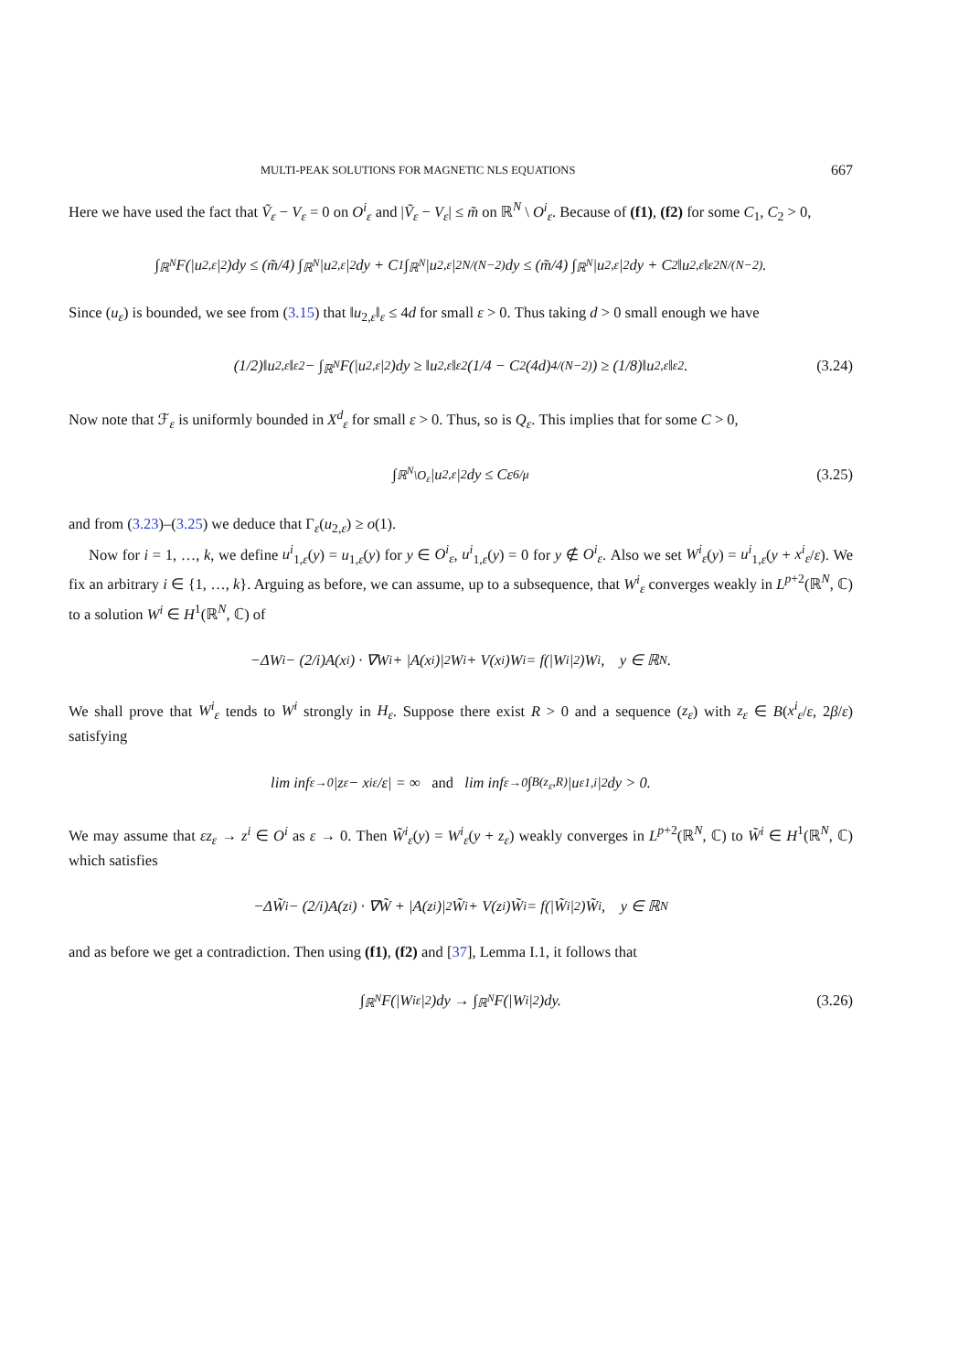MULTI-PEAK SOLUTIONS FOR MAGNETIC NLS EQUATIONS 667
Here we have used the fact that Ṽ<sub>ε</sub> − V<sub>ε</sub> = 0 on O<sup>i</sup><sub>ε</sub> and |Ṽ<sub>ε</sub> − V<sub>ε</sub>| ≤ m̃ on ℝ<sup>N</sup> \ O<sup>i</sup><sub>ε</sub>. Because of (f1), (f2) for some C<sub>1</sub>, C<sub>2</sub> > 0,
∫<sub>ℝ<sup>N</sup></sub> F(|u<sub>2,ε</sub>|<sup>2</sup>)dy ≤ (m̃/4) ∫<sub>ℝ<sup>N</sup></sub> |u<sub>2,ε</sub>|<sup>2</sup>dy + C<sub>1</sub> ∫<sub>ℝ<sup>N</sup></sub> |u<sub>2,ε</sub>|<sup>2N/(N−2)</sup>dy ≤ (m̃/4) ∫<sub>ℝ<sup>N</sup></sub> |u<sub>2,ε</sub>|<sup>2</sup>dy + C<sub>2</sub>‖u<sub>2,ε</sub>‖<sub>ε</sub><sup>2N/(N−2)</sup>.
Since (u<sub>ε</sub>) is bounded, we see from (3.15) that ‖u<sub>2,ε</sub>‖<sub>ε</sub> ≤ 4d for small ε > 0. Thus taking d > 0 small enough we have
(1/2)‖u<sub>2,ε</sub>‖<sub>ε</sub><sup>2</sup> − ∫<sub>ℝ<sup>N</sup></sub> F(|u<sub>2,ε</sub>|<sup>2</sup>)dy ≥ ‖u<sub>2,ε</sub>‖<sub>ε</sub><sup>2</sup>(1/4 − C<sub>2</sub>(4d)<sup>4/(N−2)</sup>) ≥ (1/8)‖u<sub>2,ε</sub>‖<sub>ε</sub><sup>2</sup>. (3.24)
Now note that ℱ<sub>ε</sub> is uniformly bounded in X<sup>d</sup><sub>ε</sub> for small ε > 0. Thus, so is Q<sub>ε</sub>. This implies that for some C > 0,
∫<sub>ℝ<sup>N</sup>\O<sub>ε</sub></sub> |u<sub>2,ε</sub>|<sup>2</sup>dy ≤ Cε<sup>6/μ</sup> (3.25)
and from (3.23)–(3.25) we deduce that Γ<sub>ε</sub>(u<sub>2,ε</sub>) ≥ o(1).
Now for i = 1, …, k, we define u<sup>i</sup><sub>1,ε</sub>(y) = u<sub>1,ε</sub>(y) for y ∈ O<sup>i</sup><sub>ε</sub>, u<sup>i</sup><sub>1,ε</sub>(y) = 0 for y ∉ O<sup>i</sup><sub>ε</sub>. Also we set W<sup>i</sup><sub>ε</sub>(y) = u<sup>i</sup><sub>1,ε</sub>(y + x<sup>i</sup><sub>ε</sub>/ε). We fix an arbitrary i ∈ {1, …, k}. Arguing as before, we can assume, up to a subsequence, that W<sup>i</sup><sub>ε</sub> converges weakly in L<sup>p+2</sup>(ℝ<sup>N</sup>, ℂ) to a solution W<sup>i</sup> ∈ H<sup>1</sup>(ℝ<sup>N</sup>, ℂ) of
−ΔW<sup>i</sup> − (2/i)A(x<sup>i</sup>) · ∇W<sup>i</sup> + |A(x<sup>i</sup>)|<sup>2</sup>W<sup>i</sup> + V(x<sup>i</sup>)W<sup>i</sup> = f(|W<sup>i</sup>|<sup>2</sup>)W<sup>i</sup>, y ∈ ℝ<sup>N</sup>.
We shall prove that W<sup>i</sup><sub>ε</sub> tends to W<sup>i</sup> strongly in H<sub>ε</sub>. Suppose there exist R > 0 and a sequence (z<sub>ε</sub>) with z<sub>ε</sub> ∈ B(x<sup>i</sup><sub>ε</sub>/ε, 2β/ε) satisfying
lim inf<sub>ε→0</sub> |z<sub>ε</sub> − x<sup>i</sup><sub>ε</sub>/ε| = ∞ and lim inf<sub>ε→0</sub> ∫<sub>B(z<sub>ε</sub>,R)</sub> |u<sub>ε</sub><sup>1,i</sup>|<sup>2</sup> dy > 0.
We may assume that εz<sub>ε</sub> → z<sup>i</sup> ∈ O<sup>i</sup> as ε → 0. Then W̃<sup>i</sup><sub>ε</sub>(y) = W<sup>i</sup><sub>ε</sub>(y + z<sub>ε</sub>) weakly converges in L<sup>p+2</sup>(ℝ<sup>N</sup>, ℂ) to W̃<sup>i</sup> ∈ H<sup>1</sup>(ℝ<sup>N</sup>, ℂ) which satisfies
−ΔW̃<sup>i</sup> − (2/i)A(z<sup>i</sup>) · ∇W̃ + |A(z<sup>i</sup>)|<sup>2</sup>W̃<sup>i</sup> + V(z<sup>i</sup>)W̃<sup>i</sup> = f(|W̃<sup>i</sup>|<sup>2</sup>)W̃<sup>i</sup>, y ∈ ℝ<sup>N</sup>
and as before we get a contradiction. Then using (f1), (f2) and [37], Lemma I.1, it follows that
∫<sub>ℝ<sup>N</sup></sub> F(|W<sup>i</sup><sub>ε</sub>|<sup>2</sup>)dy → ∫<sub>ℝ<sup>N</sup></sub> F(|W<sup>i</sup>|<sup>2</sup>)dy. (3.26)